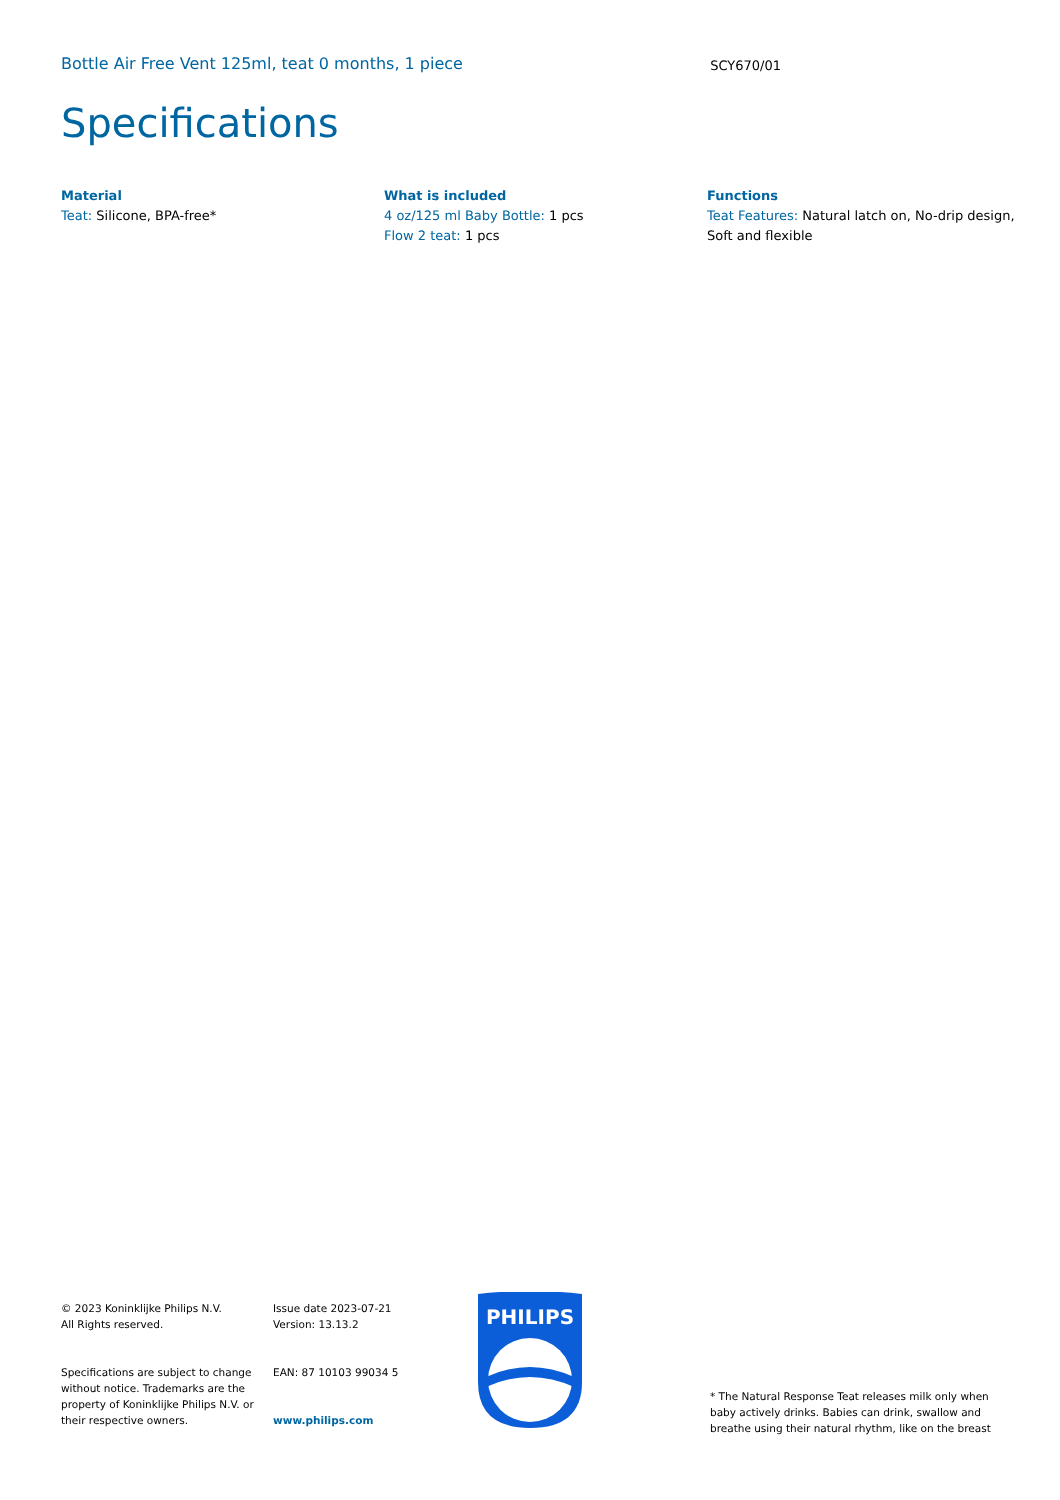Bottle Air Free Vent 125ml, teat 0 months, 1 piece
SCY670/01
Specifications
Material
Teat: Silicone, BPA-free*
What is included
4 oz/125 ml Baby Bottle: 1 pcs
Flow 2 teat: 1 pcs
Functions
Teat Features: Natural latch on, No-drip design, Soft and flexible
© 2023 Koninklijke Philips N.V.
All Rights reserved.
Specifications are subject to change without notice. Trademarks are the property of Koninklijke Philips N.V. or their respective owners.
Issue date 2023-07-21
Version: 13.13.2
EAN: 87 10103 99034 5
www.philips.com
PHILIPS
* The Natural Response Teat releases milk only when baby actively drinks. Babies can drink, swallow and breathe using their natural rhythm, like on the breast